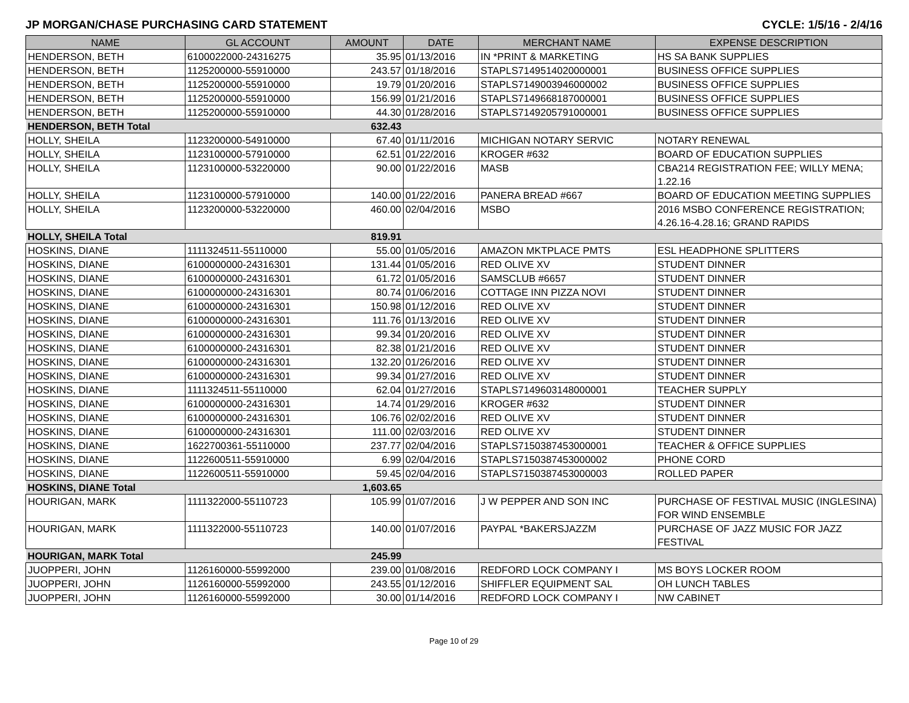JP MORGAN/CHASE PURCHASING CARD STATEMENT CYCLE: 1/5/16 - 2/4/16
| NAME | GL ACCOUNT | AMOUNT | DATE | MERCHANT NAME | EXPENSE DESCRIPTION |
| --- | --- | --- | --- | --- | --- |
| HENDERSON, BETH | 6100022000-24316275 | 35.95 | 01/13/2016 | IN *PRINT & MARKETING | HS SA BANK SUPPLIES |
| HENDERSON, BETH | 1125200000-55910000 | 243.57 | 01/18/2016 | STAPLS7149514020000001 | BUSINESS OFFICE SUPPLIES |
| HENDERSON, BETH | 1125200000-55910000 | 19.79 | 01/20/2016 | STAPLS7149003946000002 | BUSINESS OFFICE SUPPLIES |
| HENDERSON, BETH | 1125200000-55910000 | 156.99 | 01/21/2016 | STAPLS7149668187000001 | BUSINESS OFFICE SUPPLIES |
| HENDERSON, BETH | 1125200000-55910000 | 44.30 | 01/28/2016 | STAPLS7149205791000001 | BUSINESS OFFICE SUPPLIES |
| HENDERSON, BETH Total | | 632.43 | | | |
| HOLLY, SHEILA | 1123200000-54910000 | 67.40 | 01/11/2016 | MICHIGAN NOTARY SERVIC | NOTARY RENEWAL |
| HOLLY, SHEILA | 1123100000-57910000 | 62.51 | 01/22/2016 | KROGER #632 | BOARD OF EDUCATION SUPPLIES |
| HOLLY, SHEILA | 1123100000-53220000 | 90.00 | 01/22/2016 | MASB | CBA214 REGISTRATION FEE; WILLY MENA; 1.22.16 |
| HOLLY, SHEILA | 1123100000-57910000 | 140.00 | 01/22/2016 | PANERA BREAD #667 | BOARD OF EDUCATION MEETING SUPPLIES |
| HOLLY, SHEILA | 1123200000-53220000 | 460.00 | 02/04/2016 | MSBO | 2016 MSBO CONFERENCE REGISTRATION; 4.26.16-4.28.16; GRAND RAPIDS |
| HOLLY, SHEILA Total | | 819.91 | | | |
| HOSKINS, DIANE | 1111324511-55110000 | 55.00 | 01/05/2016 | AMAZON MKTPLACE PMTS | ESL HEADPHONE SPLITTERS |
| HOSKINS, DIANE | 6100000000-24316301 | 131.44 | 01/05/2016 | RED OLIVE XV | STUDENT DINNER |
| HOSKINS, DIANE | 6100000000-24316301 | 61.72 | 01/05/2016 | SAMSCLUB #6657 | STUDENT DINNER |
| HOSKINS, DIANE | 6100000000-24316301 | 80.74 | 01/06/2016 | COTTAGE INN PIZZA NOVI | STUDENT DINNER |
| HOSKINS, DIANE | 6100000000-24316301 | 150.98 | 01/12/2016 | RED OLIVE XV | STUDENT DINNER |
| HOSKINS, DIANE | 6100000000-24316301 | 111.76 | 01/13/2016 | RED OLIVE XV | STUDENT DINNER |
| HOSKINS, DIANE | 6100000000-24316301 | 99.34 | 01/20/2016 | RED OLIVE XV | STUDENT DINNER |
| HOSKINS, DIANE | 6100000000-24316301 | 82.38 | 01/21/2016 | RED OLIVE XV | STUDENT DINNER |
| HOSKINS, DIANE | 6100000000-24316301 | 132.20 | 01/26/2016 | RED OLIVE XV | STUDENT DINNER |
| HOSKINS, DIANE | 6100000000-24316301 | 99.34 | 01/27/2016 | RED OLIVE XV | STUDENT DINNER |
| HOSKINS, DIANE | 1111324511-55110000 | 62.04 | 01/27/2016 | STAPLS7149603148000001 | TEACHER SUPPLY |
| HOSKINS, DIANE | 6100000000-24316301 | 14.74 | 01/29/2016 | KROGER #632 | STUDENT DINNER |
| HOSKINS, DIANE | 6100000000-24316301 | 106.76 | 02/02/2016 | RED OLIVE XV | STUDENT DINNER |
| HOSKINS, DIANE | 6100000000-24316301 | 111.00 | 02/03/2016 | RED OLIVE XV | STUDENT DINNER |
| HOSKINS, DIANE | 1622700361-55110000 | 237.77 | 02/04/2016 | STAPLS7150387453000001 | TEACHER & OFFICE SUPPLIES |
| HOSKINS, DIANE | 1122600511-55910000 | 6.99 | 02/04/2016 | STAPLS7150387453000002 | PHONE CORD |
| HOSKINS, DIANE | 1122600511-55910000 | 59.45 | 02/04/2016 | STAPLS7150387453000003 | ROLLED PAPER |
| HOSKINS, DIANE Total | | 1,603.65 | | | |
| HOURIGAN, MARK | 1111322000-55110723 | 105.99 | 01/07/2016 | J W PEPPER AND SON INC | PURCHASE OF FESTIVAL MUSIC (INGLESINA) FOR WIND ENSEMBLE |
| HOURIGAN, MARK | 1111322000-55110723 | 140.00 | 01/07/2016 | PAYPAL *BAKERSJAZZM | PURCHASE OF JAZZ MUSIC FOR JAZZ FESTIVAL |
| HOURIGAN, MARK Total | | 245.99 | | | |
| JUOPPERI, JOHN | 1126160000-55992000 | 239.00 | 01/08/2016 | REDFORD LOCK COMPANY I | MS BOYS LOCKER ROOM |
| JUOPPERI, JOHN | 1126160000-55992000 | 243.55 | 01/12/2016 | SHIFFLER EQUIPMENT SAL | OH LUNCH TABLES |
| JUOPPERI, JOHN | 1126160000-55992000 | 30.00 | 01/14/2016 | REDFORD LOCK COMPANY I | NW CABINET |
Page 10 of 29